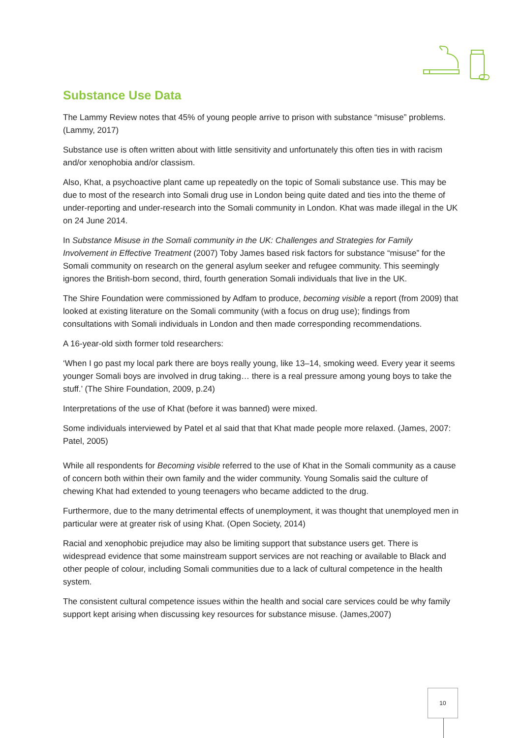Substance Use Data
The Lammy Review notes that 45% of young people arrive to prison with substance “misuse” problems. (Lammy, 2017)
Substance use is often written about with little sensitivity and unfortunately this often ties in with racism and/or xenophobia and/or classism.
Also, Khat, a psychoactive plant came up repeatedly on the topic of Somali substance use. This may be due to most of the research into Somali drug use in London being quite dated and ties into the theme of under-reporting and under-research into the Somali community in London. Khat was made illegal in the UK on 24 June 2014.
In Substance Misuse in the Somali community in the UK: Challenges and Strategies for Family Involvement in Effective Treatment (2007) Toby James based risk factors for substance “misuse” for the Somali community on research on the general asylum seeker and refugee community. This seemingly ignores the British-born second, third, fourth generation Somali individuals that live in the UK.
The Shire Foundation were commissioned by Adfam to produce, becoming visible a report (from 2009) that looked at existing literature on the Somali community (with a focus on drug use); findings from consultations with Somali individuals in London and then made corresponding recommendations.
A 16-year-old sixth former told researchers:
‘When I go past my local park there are boys really young, like 13–14, smoking weed. Every year it seems younger Somali boys are involved in drug taking… there is a real pressure among young boys to take the stuff.’ (The Shire Foundation, 2009, p.24)
Interpretations of the use of Khat (before it was banned) were mixed.
Some individuals interviewed by Patel et al said that that Khat made people more relaxed. (James, 2007: Patel, 2005)
While all respondents for Becoming visible referred to the use of Khat in the Somali community as a cause of concern both within their own family and the wider community. Young Somalis said the culture of chewing Khat had extended to young teenagers who became addicted to the drug.
Furthermore, due to the many detrimental effects of unemployment, it was thought that unemployed men in particular were at greater risk of using Khat. (Open Society, 2014)
Racial and xenophobic prejudice may also be limiting support that substance users get. There is widespread evidence that some mainstream support services are not reaching or available to Black and other people of colour, including Somali communities due to a lack of cultural competence in the health system.
The consistent cultural competence issues within the health and social care services could be why family support kept arising when discussing key resources for substance misuse. (James,2007)
10